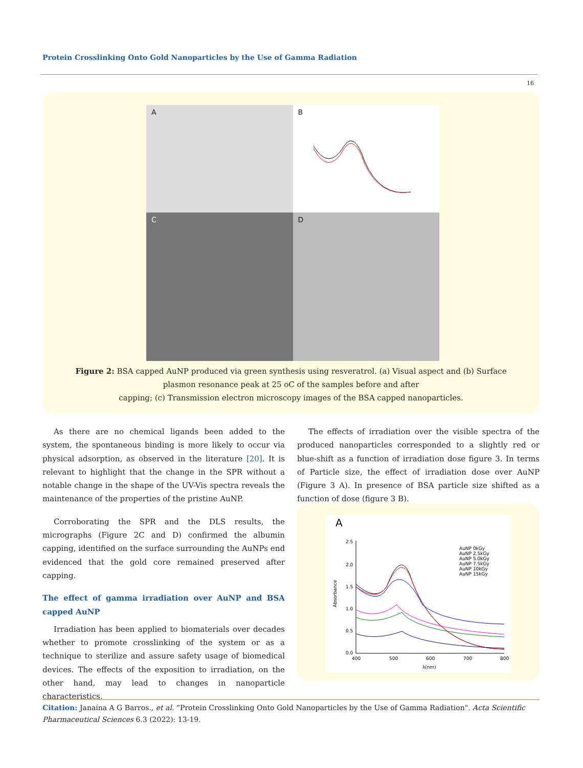Protein Crosslinking Onto Gold Nanoparticles by the Use of Gamma Radiation
16
A
B
C
D
Figure 2: BSA capped AuNP produced via green synthesis using resveratrol. (a) Visual aspect and (b) Surface plasmon resonance peak at 25 oC of the samples before and after
capping; (c) Transmission electron microscopy images of the BSA capped nanoparticles.
As there are no chemical ligands been added to the system, the spontaneous binding is more likely to occur via physical adsorption, as observed in the literature [20]. It is relevant to highlight that the change in the SPR without a notable change in the shape of the UV-Vis spectra reveals the maintenance of the properties of the pristine AuNP.
Corroborating the SPR and the DLS results, the micrographs (Figure 2C and D) confirmed the albumin capping, identified on the surface surrounding the AuNPs end evidenced that the gold core remained preserved after capping.
The effect of gamma irradiation over AuNP and BSA capped AuNP
Irradiation has been applied to biomaterials over decades whether to promote crosslinking of the system or as a technique to sterilize and assure safety usage of biomedical devices. The effects of the exposition to irradiation, on the other hand, may lead to changes in nanoparticle characteristics.
The effects of irradiation over the visible spectra of the produced nanoparticles corresponded to a slightly red or blue-shift as a function of irradiation dose figure 3. In terms of Particle size, the effect of irradiation dose over AuNP (Figure 3 A). In presence of BSA particle size shifted as a function of dose (figure 3 B).
A
2.5
2.0
1.5
1.0
0.5
0.0
400
500
600
700
800
λ(nm)
Absorbance
AuNP 0kGy
AuNP 2.5kGy
AuNP 5.0kGy
AuNP 7.5kGy
AuNP 10kGy
AuNP 15kGy
Citation: Janaína A G Barros., et al. “Protein Crosslinking Onto Gold Nanoparticles by the Use of Gamma Radiation". Acta Scientific Pharmaceutical Sciences 6.3 (2022): 13-19.